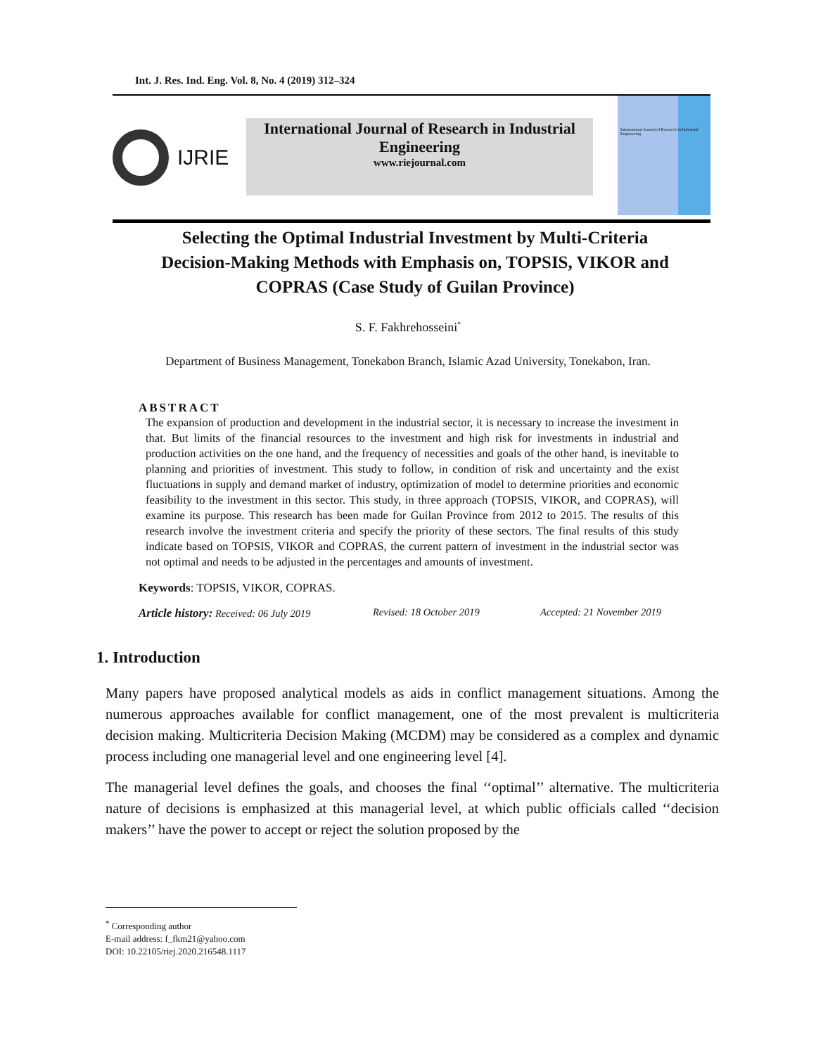Int. J. Res. Ind. Eng. Vol. 8, No. 4 (2019) 312–324
IJRIE
International Journal of Research in Industrial Engineering
www.riejournal.com
International Journal of Research in Industrial Engineering
Selecting the Optimal Industrial Investment by Multi-Criteria Decision-Making Methods with Emphasis on, TOPSIS, VIKOR and COPRAS (Case Study of Guilan Province)
S. F. Fakhrehosseini<sup>*</sup>
Department of Business Management, Tonekabon Branch, Islamic Azad University, Tonekabon, Iran.
ABSTRACT
The expansion of production and development in the industrial sector, it is necessary to increase the investment in that. But limits of the financial resources to the investment and high risk for investments in industrial and production activities on the one hand, and the frequency of necessities and goals of the other hand, is inevitable to planning and priorities of investment. This study to follow, in condition of risk and uncertainty and the exist fluctuations in supply and demand market of industry, optimization of model to determine priorities and economic feasibility to the investment in this sector. This study, in three approach (TOPSIS, VIKOR, and COPRAS), will examine its purpose. This research has been made for Guilan Province from 2012 to 2015. The results of this research involve the investment criteria and specify the priority of these sectors. The final results of this study indicate based on TOPSIS, VIKOR and COPRAS, the current pattern of investment in the industrial sector was not optimal and needs to be adjusted in the percentages and amounts of investment.
Keywords: TOPSIS, VIKOR, COPRAS.
Article history: Received: 06 July 2019 Revised: 18 October 2019 Accepted: 21 November 2019
1. Introduction
Many papers have proposed analytical models as aids in conflict management situations. Among the numerous approaches available for conflict management, one of the most prevalent is multicriteria decision making. Multicriteria Decision Making (MCDM) may be considered as a complex and dynamic process including one managerial level and one engineering level [4].
The managerial level defines the goals, and chooses the final ‘‘optimal’’ alternative. The multicriteria nature of decisions is emphasized at this managerial level, at which public officials called ‘‘decision makers’’ have the power to accept or reject the solution proposed by the
<sup>*</sup> Corresponding author
E-mail address: f_fkm21@yahoo.com
DOI: 10.22105/riej.2020.216548.1117